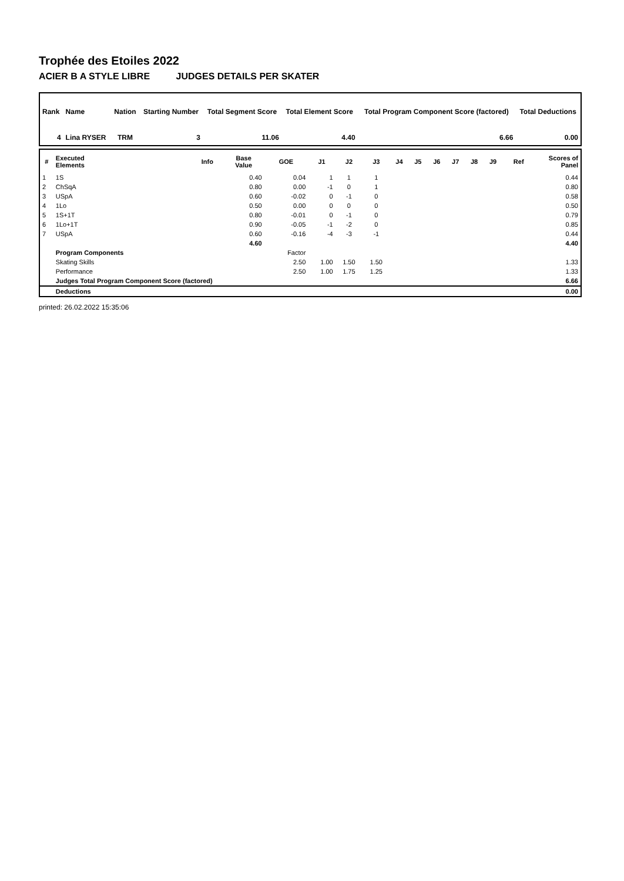Trophée des Etoiles 2022
ACIER B A STYLE LIBRE JUDGES DETAILS PER SKATER
| Rank | Name | Nation | Starting Number | Total Segment Score | Total Element Score | Total Program Component Score (factored) | Total Deductions |
| --- | --- | --- | --- | --- | --- | --- | --- |
| 4 | Lina RYSER | TRM | 3 | 11.06 | 4.40 | 6.66 | 0.00 |
| # | Executed Elements | Info | Base Value | GOE | J1 | J2 | J3 | J4 | J5 | J6 | J7 | J8 | J9 | Ref | Scores of Panel |
| --- | --- | --- | --- | --- | --- | --- | --- | --- | --- | --- | --- | --- | --- | --- | --- |
| 1 | 1S | | 0.40 | 0.04 | 1 | 1 | 1 | | | | | | | | 0.44 |
| 2 | ChSqA | | 0.80 | 0.00 | -1 | 0 | 1 | | | | | | | | 0.80 |
| 3 | USpA | | 0.60 | -0.02 | 0 | -1 | 0 | | | | | | | | 0.58 |
| 4 | 1Lo | | 0.50 | 0.00 | 0 | 0 | 0 | | | | | | | | 0.50 |
| 5 | 1S+1T | | 0.80 | -0.01 | 0 | -1 | 0 | | | | | | | | 0.79 |
| 6 | 1Lo+1T | | 0.90 | -0.05 | -1 | -2 | 0 | | | | | | | | 0.85 |
| 7 | USpA | | 0.60 | -0.16 | -4 | -3 | -1 | | | | | | | | 0.44 |
| | | | 4.60 | | | | | | | | | | | | 4.40 |
| | Program Components | | | Factor | | | | | | | | | | | |
| | Skating Skills | | | 2.50 | 1.00 | 1.50 | 1.50 | | | | | | | | 1.33 |
| | Performance | | | 2.50 | 1.00 | 1.75 | 1.25 | | | | | | | | 1.33 |
| | Judges Total Program Component Score (factored) | | | | | | | | | | | | | | 6.66 |
| | Deductions | | | | | | | | | | | | | | 0.00 |
printed: 26.02.2022 15:35:06